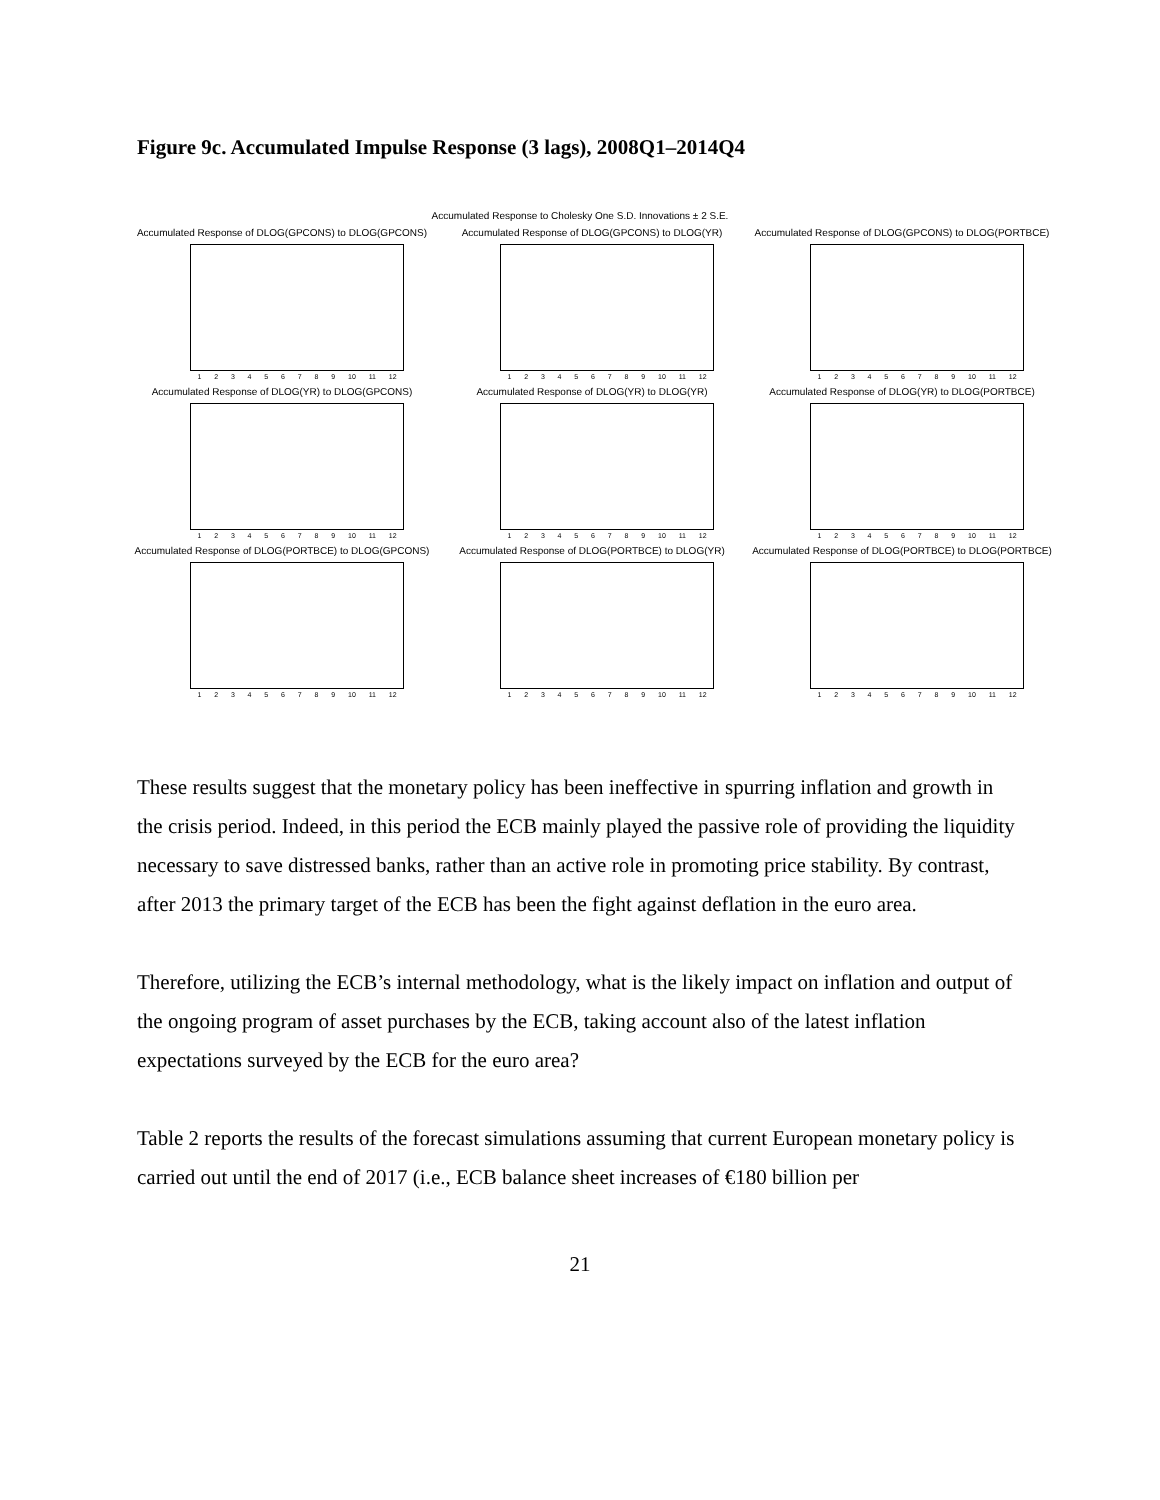Figure 9c. Accumulated Impulse Response (3 lags), 2008Q1–2014Q4
Accumulated Response to Cholesky One S.D. Innovations ± 2 S.E.
Accumulated Response of DLOG(GPCONS) to DLOG(GPCONS)
1 2 3 4 5 6 7 8 9 10 11 12
Accumulated Response of DLOG(GPCONS) to DLOG(YR)
1 2 3 4 5 6 7 8 9 10 11 12
Accumulated Response of DLOG(GPCONS) to DLOG(PORTBCE)
1 2 3 4 5 6 7 8 9 10 11 12
Accumulated Response of DLOG(YR) to DLOG(GPCONS)
1 2 3 4 5 6 7 8 9 10 11 12
Accumulated Response of DLOG(YR) to DLOG(YR)
1 2 3 4 5 6 7 8 9 10 11 12
Accumulated Response of DLOG(YR) to DLOG(PORTBCE)
1 2 3 4 5 6 7 8 9 10 11 12
Accumulated Response of DLOG(PORTBCE) to DLOG(GPCONS)
1 2 3 4 5 6 7 8 9 10 11 12
Accumulated Response of DLOG(PORTBCE) to DLOG(YR)
1 2 3 4 5 6 7 8 9 10 11 12
Accumulated Response of DLOG(PORTBCE) to DLOG(PORTBCE)
1 2 3 4 5 6 7 8 9 10 11 12
These results suggest that the monetary policy has been ineffective in spurring inflation and growth in the crisis period. Indeed, in this period the ECB mainly played the passive role of providing the liquidity necessary to save distressed banks, rather than an active role in promoting price stability. By contrast, after 2013 the primary target of the ECB has been the fight against deflation in the euro area.
Therefore, utilizing the ECB’s internal methodology, what is the likely impact on inflation and output of the ongoing program of asset purchases by the ECB, taking account also of the latest inflation expectations surveyed by the ECB for the euro area?
Table 2 reports the results of the forecast simulations assuming that current European monetary policy is carried out until the end of 2017 (i.e., ECB balance sheet increases of €180 billion per
21